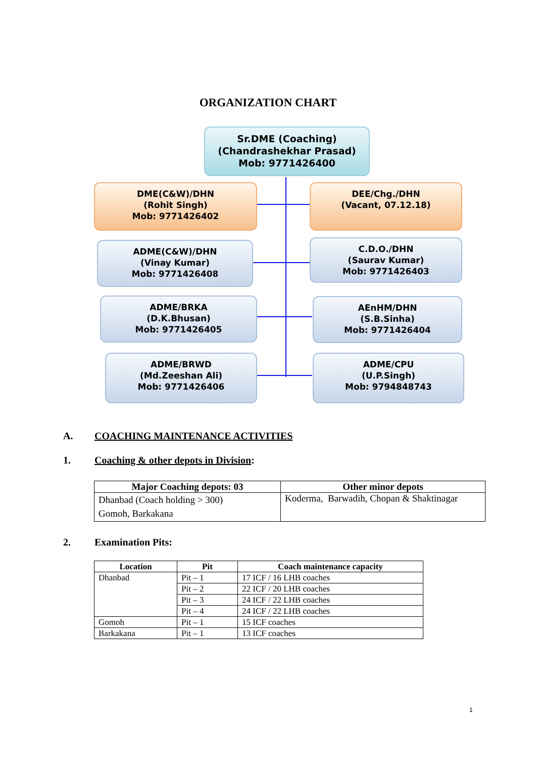ORGANIZATION CHART
Sr.DME (Coaching)
(Chandrashekhar Prasad)
Mob: 9771426400
DME(C&W)/DHN
(Rohit Singh)
Mob: 9771426402
DEE/Chg./DHN
(Vacant, 07.12.18)
ADME(C&W)/DHN
(Vinay Kumar)
Mob: 9771426408
C.D.O./DHN
(Saurav Kumar)
Mob: 9771426403
ADME/BRKA
(D.K.Bhusan)
Mob: 9771426405
AEnHM/DHN
(S.B.Sinha)
Mob: 9771426404
ADME/BRWD
(Md.Zeeshan Ali)
Mob: 9771426406
ADME/CPU
(U.P.Singh)
Mob: 9794848743
A. COACHING MAINTENANCE ACTIVITIES
1. Coaching & other depots in Division:
| Major Coaching depots: 03 | Other minor depots |
| --- | --- |
| Dhanbad (Coach holding > 300) Gomoh, Barkakana | Koderma, Barwadih, Chopan & Shaktinagar |
2. Examination Pits:
| Location | Pit | Coach maintenance capacity |
| --- | --- | --- |
| Dhanbad | Pit – 1 | 17 ICF / 16 LHB coaches |
| | Pit – 2 | 22 ICF / 20 LHB coaches |
| | Pit – 3 | 24 ICF / 22 LHB coaches |
| | Pit – 4 | 24 ICF / 22 LHB coaches |
| Gomoh | Pit – 1 | 15 ICF coaches |
| Barkakana | Pit – 1 | 13 ICF coaches |
1